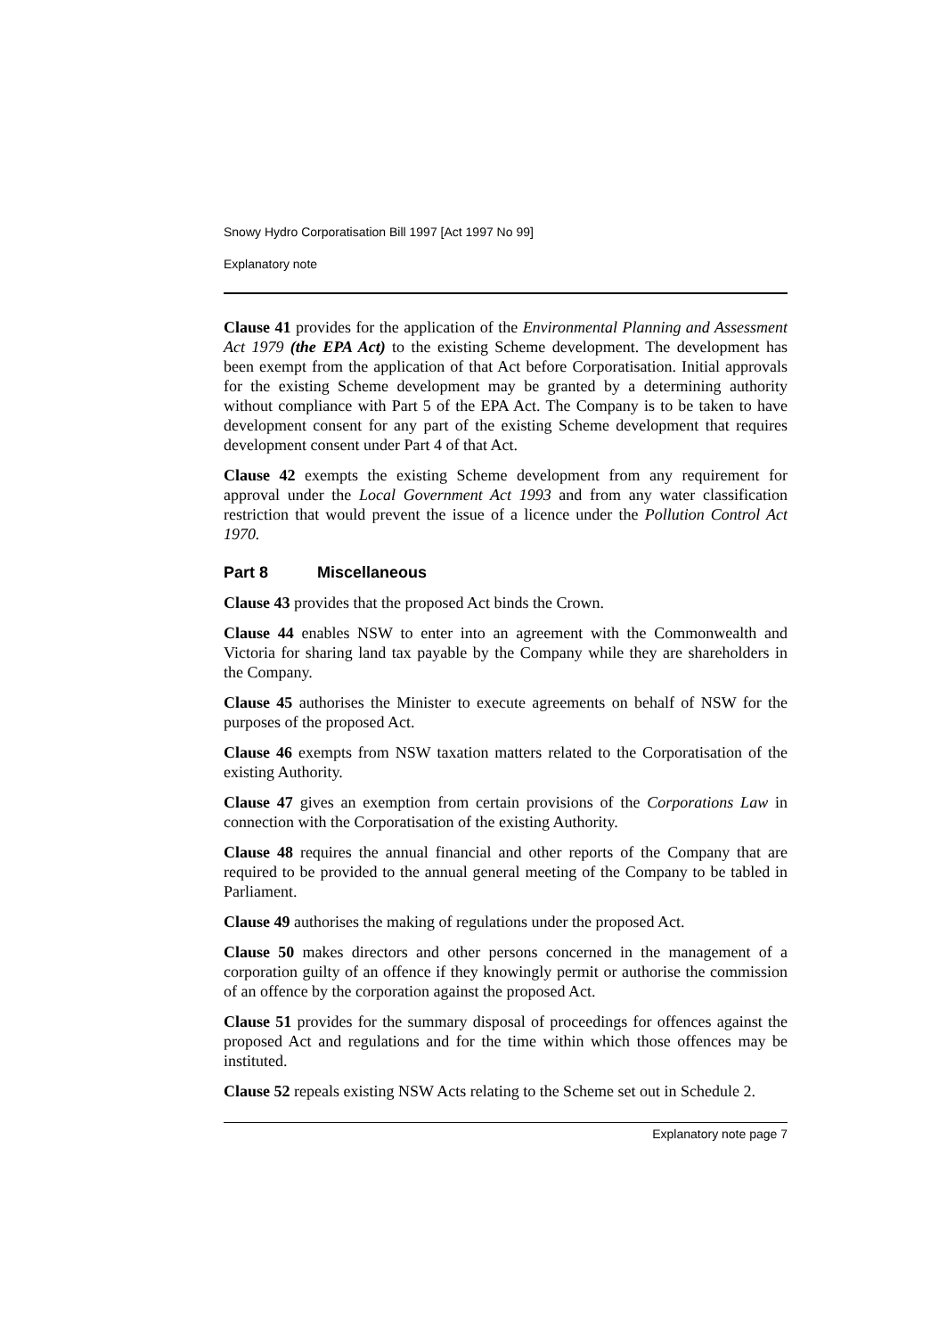Snowy Hydro Corporatisation Bill 1997 [Act 1997 No 99]
Explanatory note
Clause 41 provides for the application of the Environmental Planning and Assessment Act 1979 (the EPA Act) to the existing Scheme development. The development has been exempt from the application of that Act before Corporatisation. Initial approvals for the existing Scheme development may be granted by a determining authority without compliance with Part 5 of the EPA Act. The Company is to be taken to have development consent for any part of the existing Scheme development that requires development consent under Part 4 of that Act.
Clause 42 exempts the existing Scheme development from any requirement for approval under the Local Government Act 1993 and from any water classification restriction that would prevent the issue of a licence under the Pollution Control Act 1970.
Part 8 Miscellaneous
Clause 43 provides that the proposed Act binds the Crown.
Clause 44 enables NSW to enter into an agreement with the Commonwealth and Victoria for sharing land tax payable by the Company while they are shareholders in the Company.
Clause 45 authorises the Minister to execute agreements on behalf of NSW for the purposes of the proposed Act.
Clause 46 exempts from NSW taxation matters related to the Corporatisation of the existing Authority.
Clause 47 gives an exemption from certain provisions of the Corporations Law in connection with the Corporatisation of the existing Authority.
Clause 48 requires the annual financial and other reports of the Company that are required to be provided to the annual general meeting of the Company to be tabled in Parliament.
Clause 49 authorises the making of regulations under the proposed Act.
Clause 50 makes directors and other persons concerned in the management of a corporation guilty of an offence if they knowingly permit or authorise the commission of an offence by the corporation against the proposed Act.
Clause 51 provides for the summary disposal of proceedings for offences against the proposed Act and regulations and for the time within which those offences may be instituted.
Clause 52 repeals existing NSW Acts relating to the Scheme set out in Schedule 2.
Explanatory note page 7